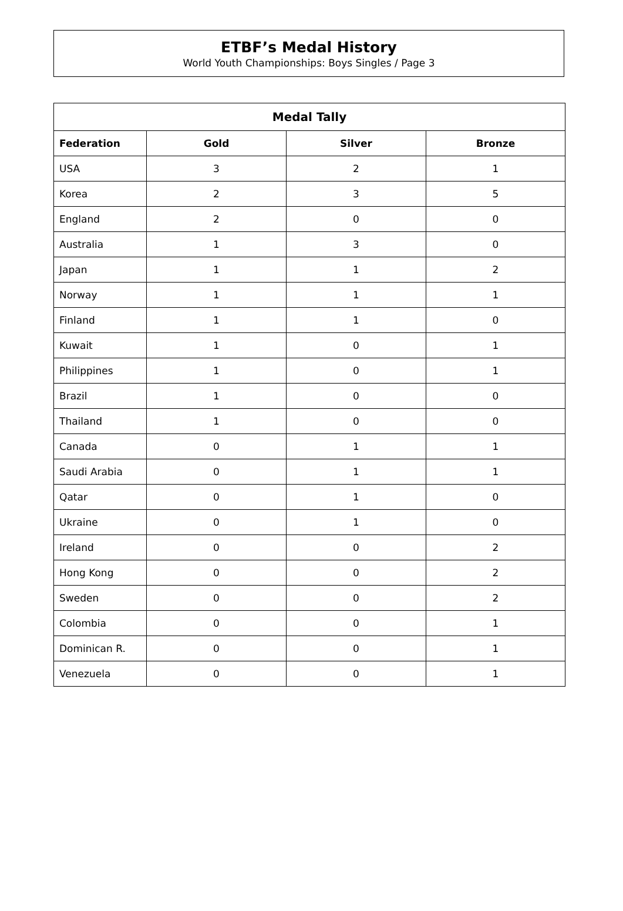ETBF’s Medal History
World Youth Championships: Boys Singles / Page 3
| Medal Tally | | | |
| --- | --- | --- | --- |
| Federation | Gold | Silver | Bronze |
| USA | 3 | 2 | 1 |
| Korea | 2 | 3 | 5 |
| England | 2 | 0 | 0 |
| Australia | 1 | 3 | 0 |
| Japan | 1 | 1 | 2 |
| Norway | 1 | 1 | 1 |
| Finland | 1 | 1 | 0 |
| Kuwait | 1 | 0 | 1 |
| Philippines | 1 | 0 | 1 |
| Brazil | 1 | 0 | 0 |
| Thailand | 1 | 0 | 0 |
| Canada | 0 | 1 | 1 |
| Saudi Arabia | 0 | 1 | 1 |
| Qatar | 0 | 1 | 0 |
| Ukraine | 0 | 1 | 0 |
| Ireland | 0 | 0 | 2 |
| Hong Kong | 0 | 0 | 2 |
| Sweden | 0 | 0 | 2 |
| Colombia | 0 | 0 | 1 |
| Dominican R. | 0 | 0 | 1 |
| Venezuela | 0 | 0 | 1 |